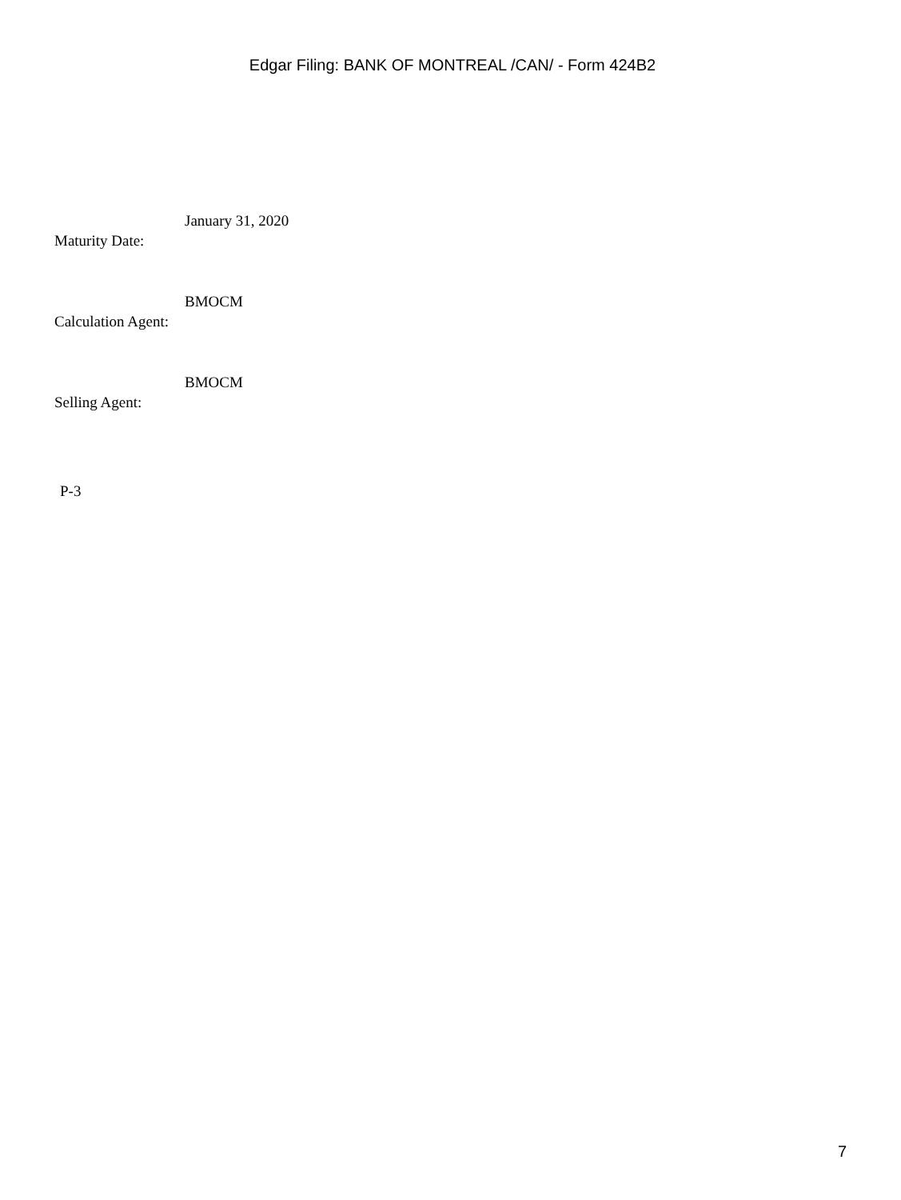Edgar Filing: BANK OF MONTREAL /CAN/ - Form 424B2
January 31, 2020
Maturity Date:
BMOCM
Calculation Agent:
BMOCM
Selling Agent:
P-3
7